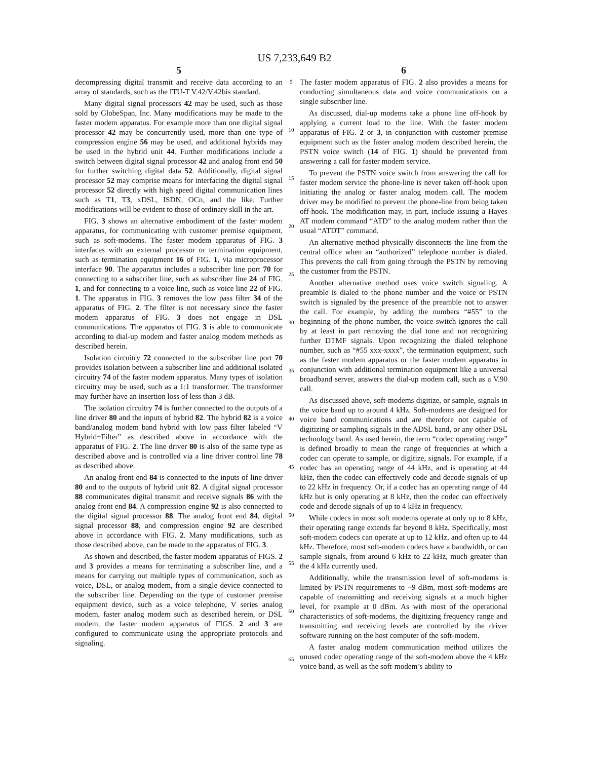US 7,233,649 B2
5
decompressing digital transmit and receive data according to an array of standards, such as the ITU-T V.42/V.42bis standard.
Many digital signal processors 42 may be used, such as those sold by GlobeSpan, Inc. Many modifications may be made to the faster modem apparatus. For example more than one digital signal processor 42 may be concurrently used, more than one type of compression engine 56 may be used, and additional hybrids may be used in the hybrid unit 44. Further modifications include a switch between digital signal processor 42 and analog front end 50 for further switching digital data 52. Additionally, digital signal processor 52 may comprise means for interfacing the digital signal processor 52 directly with high speed digital communication lines such as T1, T3, xDSL, ISDN, OCn, and the like. Further modifications will be evident to those of ordinary skill in the art.
FIG. 3 shows an alternative embodiment of the faster modem apparatus, for communicating with customer premise equipment, such as soft-modems. The faster modem apparatus of FIG. 3 interfaces with an external processor or termination equipment, such as termination equipment 16 of FIG. 1, via microprocessor interface 90. The apparatus includes a subscriber line port 70 for connecting to a subscriber line, such as subscriber line 24 of FIG. 1, and for connecting to a voice line, such as voice line 22 of FIG. 1. The apparatus in FIG. 3 removes the low pass filter 34 of the apparatus of FIG. 2. The filter is not necessary since the faster modem apparatus of FIG. 3 does not engage in DSL communications. The apparatus of FIG. 3 is able to communicate according to dial-up modem and faster analog modem methods as described herein.
Isolation circuitry 72 connected to the subscriber line port 70 provides isolation between a subscriber line and additional isolated circuitry 74 of the faster modem apparatus. Many types of isolation circuitry may be used, such as a 1:1 transformer. The transformer may further have an insertion loss of less than 3 dB.
The isolation circuitry 74 is further connected to the outputs of a line driver 80 and the inputs of hybrid 82. The hybrid 82 is a voice band/analog modem band hybrid with low pass filter labeled “V Hybrid+Filter” as described above in accordance with the apparatus of FIG. 2. The line driver 80 is also of the same type as described above and is controlled via a line driver control line 78 as described above.
An analog front end 84 is connected to the inputs of line driver 80 and to the outputs of hybrid unit 82. A digital signal processor 88 communicates digital transmit and receive signals 86 with the analog front end 84. A compression engine 92 is also connected to the digital signal processor 88. The analog front end 84, digital signal processor 88, and compression engine 92 are described above in accordance with FIG. 2. Many modifications, such as those described above, can be made to the apparatus of FIG. 3.
As shown and described, the faster modem apparatus of FIGS. 2 and 3 provides a means for terminating a subscriber line, and a means for carrying out multiple types of communication, such as voice, DSL, or analog modem, from a single device connected to the subscriber line. Depending on the type of customer premise equipment device, such as a voice telephone, V series analog modem, faster analog modem such as described herein, or DSL modem, the faster modem apparatus of FIGS. 2 and 3 are configured to communicate using the appropriate protocols and signaling.
5
10
15
20
25
30
35
40
45
50
55
60
65
6
The faster modem apparatus of FIG. 2 also provides a means for conducting simultaneous data and voice communications on a single subscriber line.
As discussed, dial-up modems take a phone line off-hook by applying a current load to the line. With the faster modem apparatus of FIG. 2 or 3, in conjunction with customer premise equipment such as the faster analog modem described herein, the PSTN voice switch (14 of FIG. 1) should be prevented from answering a call for faster modem service.
To prevent the PSTN voice switch from answering the call for faster modem service the phone-line is never taken off-hook upon initiating the analog or faster analog modem call. The modem driver may be modified to prevent the phone-line from being taken off-hook. The modification may, in part, include issuing a Hayes AT modem command “ATD” to the analog modem rather than the usual “ATDT” command.
An alternative method physically disconnects the line from the central office when an “authorized” telephone number is dialed. This prevents the call from going through the PSTN by removing the customer from the PSTN.
Another alternative method uses voice switch signaling. A preamble is dialed to the phone number and the voice or PSTN switch is signaled by the presence of the preamble not to answer the call. For example, by adding the numbers “#55” to the beginning of the phone number, the voice switch ignores the call by at least in part removing the dial tone and not recognizing further DTMF signals. Upon recognizing the dialed telephone number, such as “#55 xxx-xxxx”, the termination equipment, such as the faster modem apparatus or the faster modem apparatus in conjunction with additional termination equipment like a universal broadband server, answers the dial-up modem call, such as a V.90 call.
As discussed above, soft-modems digitize, or sample, signals in the voice band up to around 4 kHz. Soft-modems are designed for voice band communications and are therefore not capable of digitizing or sampling signals in the ADSL band, or any other DSL technology band. As used herein, the term “codec operating range” is defined broadly to mean the range of frequencies at which a codec can operate to sample, or digitize, signals. For example, if a codec has an operating range of 44 kHz, and is operating at 44 kHz, then the codec can effectively code and decode signals of up to 22 kHz in frequency. Or, if a codec has an operating range of 44 kHz but is only operating at 8 kHz, then the codec can effectively code and decode signals of up to 4 kHz in frequency.
While codecs in most soft modems operate at only up to 8 kHz, their operating range extends far beyond 8 kHz. Specifically, most soft-modem codecs can operate at up to 12 kHz, and often up to 44 kHz. Therefore, most soft-modem codecs have a bandwidth, or can sample signals, from around 6 kHz to 22 kHz, much greater than the 4 kHz currently used.
Additionally, while the transmission level of soft-modems is limited by PSTN requirements to −9 dBm, most soft-modems are capable of transmitting and receiving signals at a much higher level, for example at 0 dBm. As with most of the operational characteristics of soft-modems, the digitizing frequency range and transmitting and receiving levels are controlled by the driver software running on the host computer of the soft-modem.
A faster analog modem communication method utilizes the unused codec operating range of the soft-modem above the 4 kHz voice band, as well as the soft-modem’s ability to